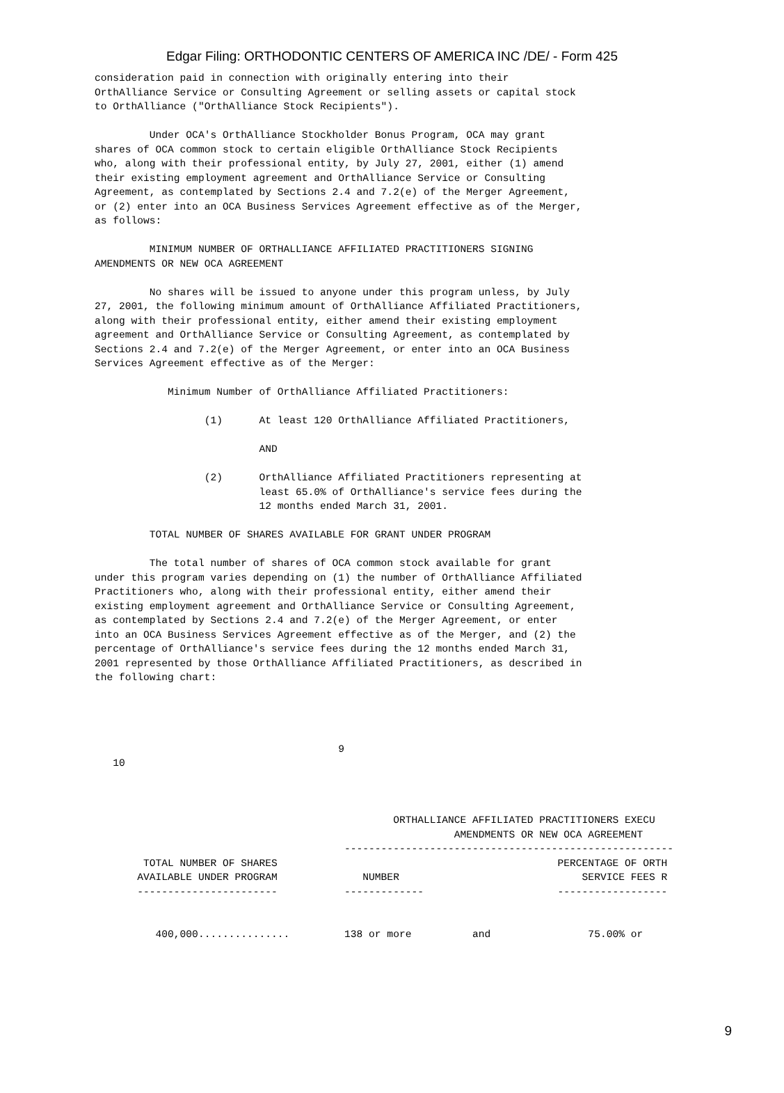Edgar Filing: ORTHODONTIC CENTERS OF AMERICA INC /DE/ - Form 425
consideration paid in connection with originally entering into their
OrthAlliance Service or Consulting Agreement or selling assets or capital stock
to OrthAlliance ("OrthAlliance Stock Recipients").

         Under OCA's OrthAlliance Stockholder Bonus Program, OCA may grant
shares of OCA common stock to certain eligible OrthAlliance Stock Recipients
who, along with their professional entity, by July 27, 2001, either (1) amend
their existing employment agreement and OrthAlliance Service or Consulting
Agreement, as contemplated by Sections 2.4 and 7.2(e) of the Merger Agreement,
or (2) enter into an OCA Business Services Agreement effective as of the Merger,
as follows:

         MINIMUM NUMBER OF ORTHALLIANCE AFFILIATED PRACTITIONERS SIGNING
AMENDMENTS OR NEW OCA AGREEMENT

         No shares will be issued to anyone under this program unless, by July
27, 2001, the following minimum amount of OrthAlliance Affiliated Practitioners,
along with their professional entity, either amend their existing employment
agreement and OrthAlliance Service or Consulting Agreement, as contemplated by
Sections 2.4 and 7.2(e) of the Merger Agreement, or enter into an OCA Business
Services Agreement effective as of the Merger:

            Minimum Number of OrthAlliance Affiliated Practitioners:

                  (1)      At least 120 OrthAlliance Affiliated Practitioners,

                           AND

                  (2)      OrthAlliance Affiliated Practitioners representing at
                           least 65.0% of OrthAlliance's service fees during the
                           12 months ended March 31, 2001.

         TOTAL NUMBER OF SHARES AVAILABLE FOR GRANT UNDER PROGRAM

         The total number of shares of OCA common stock available for grant
under this program varies depending on (1) the number of OrthAlliance Affiliated
Practitioners who, along with their professional entity, either amend their
existing employment agreement and OrthAlliance Service or Consulting Agreement,
as contemplated by Sections 2.4 and 7.2(e) of the Merger Agreement, or enter
into an OCA Business Services Agreement effective as of the Merger, and (2) the
percentage of OrthAlliance's service fees during the 12 months ended March 31,
2001 represented by those OrthAlliance Affiliated Practitioners, as described in
the following chart:




                                        9
   10



                                                 ORTHALLIANCE AFFILIATED PRACTITIONERS EXECU
                                                           AMENDMENTS OR NEW OCA AGREEMENT
                                         ------------------------------------------------------
        TOTAL NUMBER OF SHARES                                              PERCENTAGE OF ORTH
       AVAILABLE UNDER PROGRAM              NUMBER                              SERVICE FEES R
       -----------------------           -------------                      ------------------


          400,000...............         138 or more          and                75.00% or
9